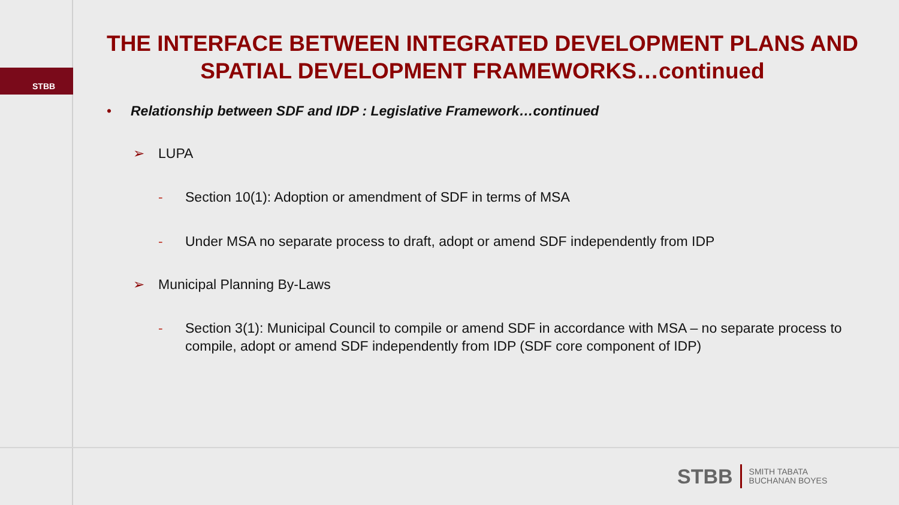STBB
THE INTERFACE BETWEEN INTEGRATED DEVELOPMENT PLANS AND SPATIAL DEVELOPMENT FRAMEWORKS…continued
• Relationship between SDF and IDP : Legislative Framework…continued
➢ LUPA
- Section 10(1): Adoption or amendment of SDF in terms of MSA
- Under MSA no separate process to draft, adopt or amend SDF independently from IDP
➢ Municipal Planning By-Laws
- Section 3(1): Municipal Council to compile or amend SDF in accordance with MSA – no separate process to compile, adopt or amend SDF independently from IDP (SDF core component of IDP)
STBB
SMITH TABATA
BUCHANAN BOYES